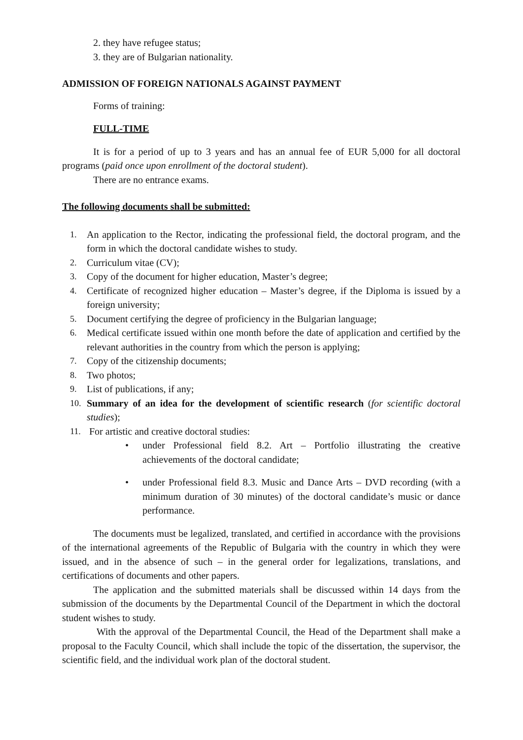2. they have refugee status;
3. they are of Bulgarian nationality.
ADMISSION OF FOREIGN NATIONALS AGAINST PAYMENT
Forms of training:
FULL-TIME
It is for a period of up to 3 years and has an annual fee of EUR 5,000 for all doctoral programs (paid once upon enrollment of the doctoral student).
There are no entrance exams.
The following documents shall be submitted:
1. An application to the Rector, indicating the professional field, the doctoral program, and the form in which the doctoral candidate wishes to study.
2. Curriculum vitae (CV);
3. Copy of the document for higher education, Master’s degree;
4. Certificate of recognized higher education – Master’s degree, if the Diploma is issued by a foreign university;
5. Document certifying the degree of proficiency in the Bulgarian language;
6. Medical certificate issued within one month before the date of application and certified by the relevant authorities in the country from which the person is applying;
7. Copy of the citizenship documents;
8. Two photos;
9. List of publications, if any;
10. Summary of an idea for the development of scientific research (for scientific doctoral studies);
11. For artistic and creative doctoral studies:
• under Professional field 8.2. Art – Portfolio illustrating the creative achievements of the doctoral candidate;
• under Professional field 8.3. Music and Dance Arts – DVD recording (with a minimum duration of 30 minutes) of the doctoral candidate’s music or dance performance.
The documents must be legalized, translated, and certified in accordance with the provisions of the international agreements of the Republic of Bulgaria with the country in which they were issued, and in the absence of such – in the general order for legalizations, translations, and certifications of documents and other papers.
The application and the submitted materials shall be discussed within 14 days from the submission of the documents by the Departmental Council of the Department in which the doctoral student wishes to study.
With the approval of the Departmental Council, the Head of the Department shall make a proposal to the Faculty Council, which shall include the topic of the dissertation, the supervisor, the scientific field, and the individual work plan of the doctoral student.